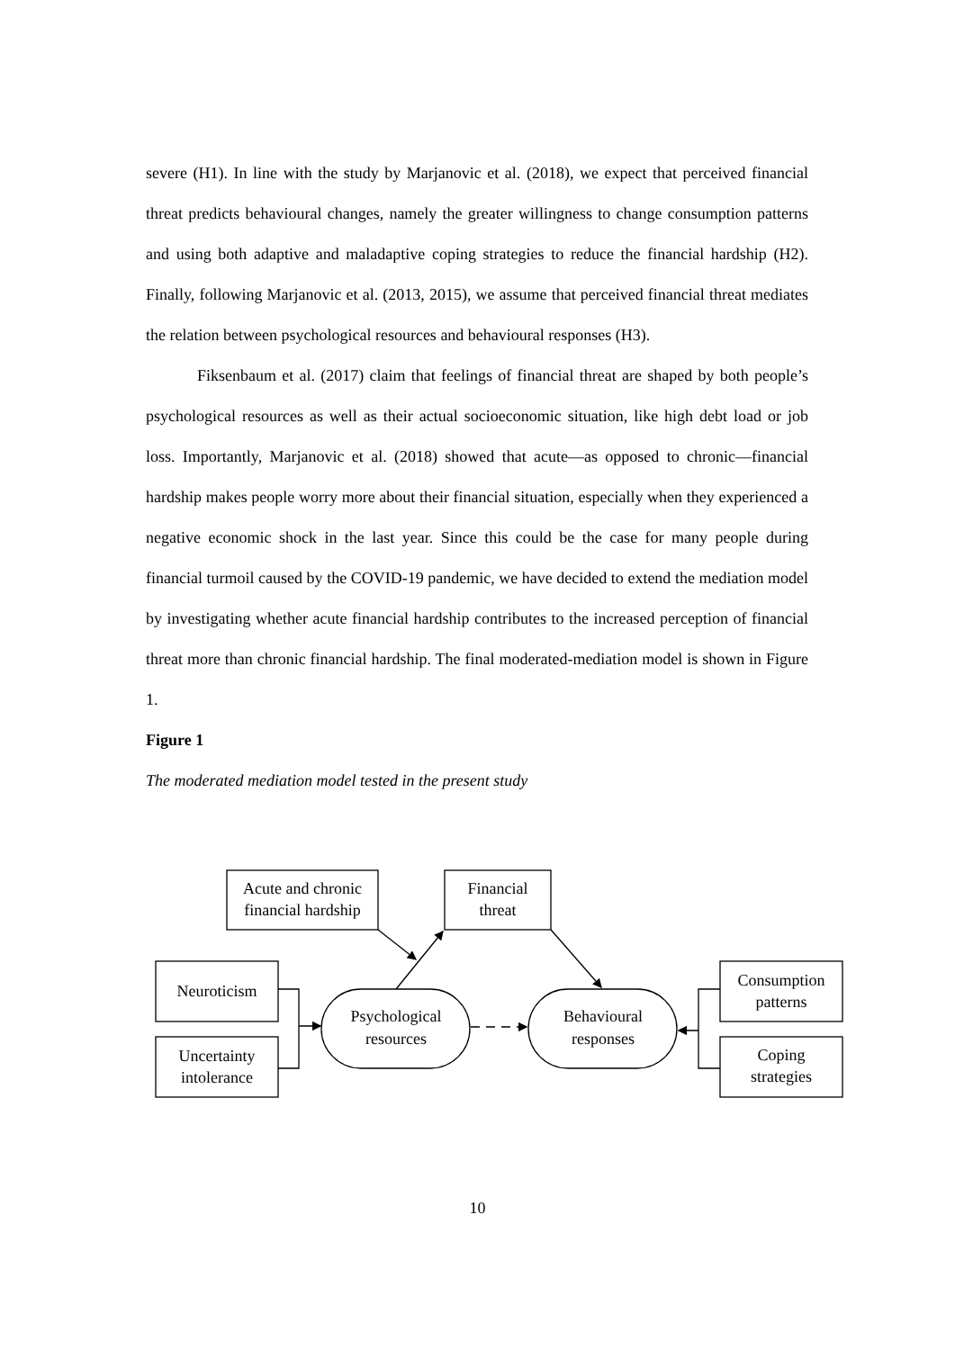severe (H1). In line with the study by Marjanovic et al. (2018), we expect that perceived financial threat predicts behavioural changes, namely the greater willingness to change consumption patterns and using both adaptive and maladaptive coping strategies to reduce the financial hardship (H2). Finally, following Marjanovic et al. (2013, 2015), we assume that perceived financial threat mediates the relation between psychological resources and behavioural responses (H3).
Fiksenbaum et al. (2017) claim that feelings of financial threat are shaped by both people’s psychological resources as well as their actual socioeconomic situation, like high debt load or job loss. Importantly, Marjanovic et al. (2018) showed that acute—as opposed to chronic—financial hardship makes people worry more about their financial situation, especially when they experienced a negative economic shock in the last year. Since this could be the case for many people during financial turmoil caused by the COVID-19 pandemic, we have decided to extend the mediation model by investigating whether acute financial hardship contributes to the increased perception of financial threat more than chronic financial hardship. The final moderated-mediation model is shown in Figure 1.
Figure 1
The moderated mediation model tested in the present study
Acute and chronic
financial hardship
Financial
threat
Neuroticism
Uncertainty
intolerance
Consumption
patterns
Coping
strategies
Psychological
resources
Behavioural
responses
10